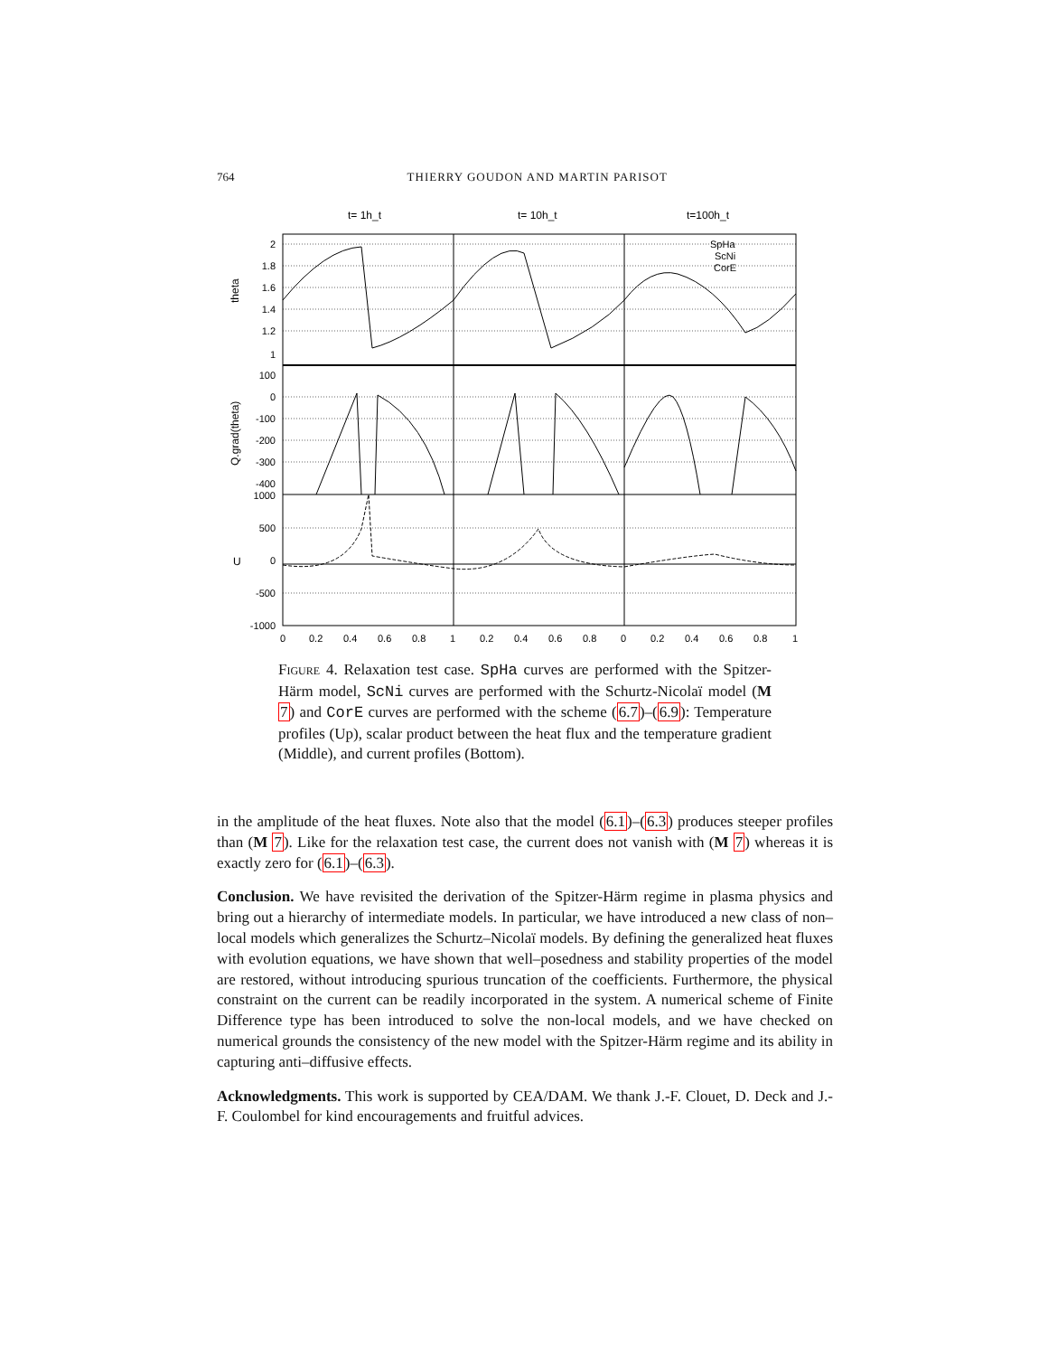764 THIERRY GOUDON AND MARTIN PARISOT
t= 1h_t
t= 10h_t
t=100h_t
2
1.8
1.6
1.4
1.2
1
100
0
-100
-200
-300
-400
1000
500
0
-500
-1000
theta
Q.grad(theta)
U
0
0.2
0.4
0.6
0.8
1
0.2
0.4
0.6
0.8
0
0.2
0.4
0.6
0.8
1
SpHa
ScNi
CorE
Figure 4. Relaxation test case. SpHa curves are performed with the Spitzer-Härm model, ScNi curves are performed with the Schurtz-Nicolaï model (M 7) and CorE curves are performed with the scheme (6.7)–(6.9): Temperature profiles (Up), scalar product between the heat flux and the temperature gradient (Middle), and current profiles (Bottom).
in the amplitude of the heat fluxes. Note also that the model (6.1)–(6.3) produces steeper profiles than (M 7). Like for the relaxation test case, the current does not vanish with (M 7) whereas it is exactly zero for (6.1)–(6.3).
Conclusion. We have revisited the derivation of the Spitzer-Härm regime in plasma physics and bring out a hierarchy of intermediate models. In particular, we have introduced a new class of non–local models which generalizes the Schurtz–Nicolaï models. By defining the generalized heat fluxes with evolution equations, we have shown that well–posedness and stability properties of the model are restored, without introducing spurious truncation of the coefficients. Furthermore, the physical constraint on the current can be readily incorporated in the system. A numerical scheme of Finite Difference type has been introduced to solve the non-local models, and we have checked on numerical grounds the consistency of the new model with the Spitzer-Härm regime and its ability in capturing anti–diffusive effects.
Acknowledgments. This work is supported by CEA/DAM. We thank J.-F. Clouet, D. Deck and J.-F. Coulombel for kind encouragements and fruitful advices.